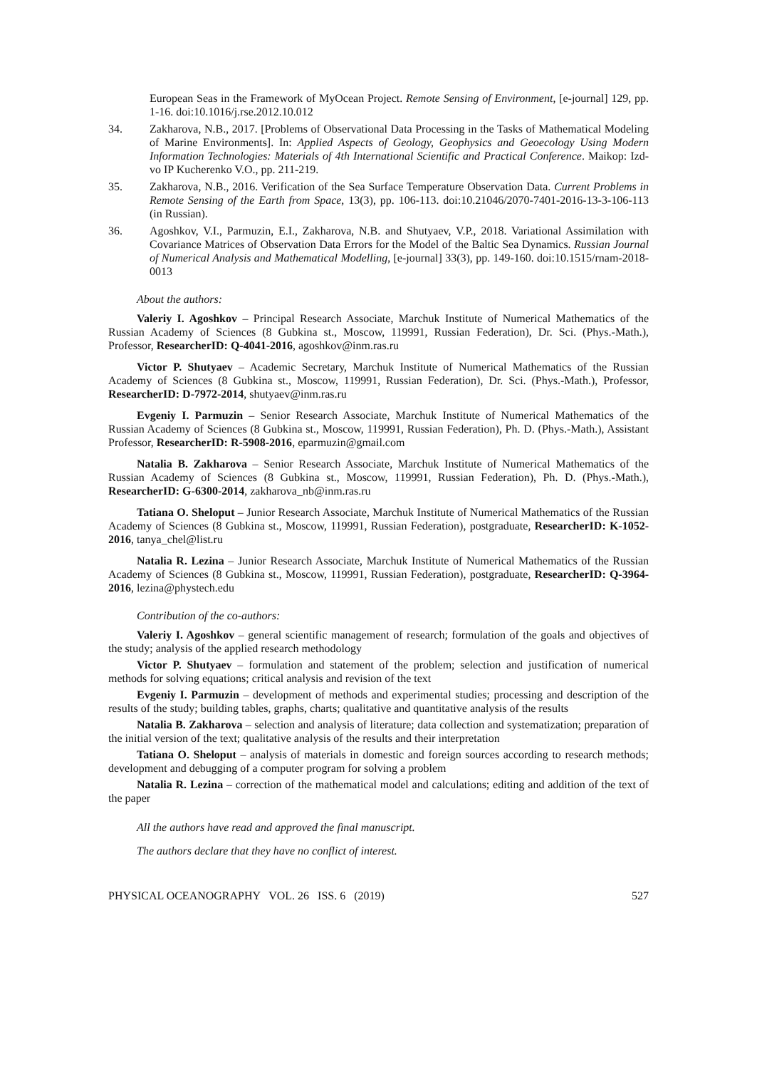European Seas in the Framework of MyOcean Project. Remote Sensing of Environment, [e-journal] 129, pp. 1-16. doi:10.1016/j.rse.2012.10.012
34. Zakharova, N.B., 2017. [Problems of Observational Data Processing in the Tasks of Mathematical Modeling of Marine Environments]. In: Applied Aspects of Geology, Geophysics and Geoecology Using Modern Information Technologies: Materials of 4th International Scientific and Practical Conference. Maikop: Izd-vo IP Kucherenko V.O., pp. 211-219.
35. Zakharova, N.B., 2016. Verification of the Sea Surface Temperature Observation Data. Current Problems in Remote Sensing of the Earth from Space, 13(3), pp. 106-113. doi:10.21046/2070-7401-2016-13-3-106-113 (in Russian).
36. Agoshkov, V.I., Parmuzin, E.I., Zakharova, N.B. and Shutyaev, V.P., 2018. Variational Assimilation with Covariance Matrices of Observation Data Errors for the Model of the Baltic Sea Dynamics. Russian Journal of Numerical Analysis and Mathematical Modelling, [e-journal] 33(3), pp. 149-160. doi:10.1515/rnam-2018-0013
About the authors:
Valeriy I. Agoshkov – Principal Research Associate, Marchuk Institute of Numerical Mathematics of the Russian Academy of Sciences (8 Gubkina st., Moscow, 119991, Russian Federation), Dr. Sci. (Phys.-Math.), Professor, ResearcherID: Q-4041-2016, agoshkov@inm.ras.ru
Victor P. Shutyaev – Academic Secretary, Marchuk Institute of Numerical Mathematics of the Russian Academy of Sciences (8 Gubkina st., Moscow, 119991, Russian Federation), Dr. Sci. (Phys.-Math.), Professor, ResearcherID: D-7972-2014, shutyaev@inm.ras.ru
Evgeniy I. Parmuzin – Senior Research Associate, Marchuk Institute of Numerical Mathematics of the Russian Academy of Sciences (8 Gubkina st., Moscow, 119991, Russian Federation), Ph. D. (Phys.-Math.), Assistant Professor, ResearcherID: R-5908-2016, eparmuzin@gmail.com
Natalia B. Zakharova – Senior Research Associate, Marchuk Institute of Numerical Mathematics of the Russian Academy of Sciences (8 Gubkina st., Moscow, 119991, Russian Federation), Ph. D. (Phys.-Math.), ResearcherID: G-6300-2014, zakharova_nb@inm.ras.ru
Tatiana O. Sheloput – Junior Research Associate, Marchuk Institute of Numerical Mathematics of the Russian Academy of Sciences (8 Gubkina st., Moscow, 119991, Russian Federation), postgraduate, ResearcherID: K-1052-2016, tanya_chel@list.ru
Natalia R. Lezina – Junior Research Associate, Marchuk Institute of Numerical Mathematics of the Russian Academy of Sciences (8 Gubkina st., Moscow, 119991, Russian Federation), postgraduate, ResearcherID: Q-3964-2016, lezina@phystech.edu
Contribution of the co-authors:
Valeriy I. Agoshkov – general scientific management of research; formulation of the goals and objectives of the study; analysis of the applied research methodology
Victor P. Shutyaev – formulation and statement of the problem; selection and justification of numerical methods for solving equations; critical analysis and revision of the text
Evgeniy I. Parmuzin – development of methods and experimental studies; processing and description of the results of the study; building tables, graphs, charts; qualitative and quantitative analysis of the results
Natalia B. Zakharova – selection and analysis of literature; data collection and systematization; preparation of the initial version of the text; qualitative analysis of the results and their interpretation
Tatiana O. Sheloput – analysis of materials in domestic and foreign sources according to research methods; development and debugging of a computer program for solving a problem
Natalia R. Lezina – correction of the mathematical model and calculations; editing and addition of the text of the paper
All the authors have read and approved the final manuscript.
The authors declare that they have no conflict of interest.
PHYSICAL OCEANOGRAPHY VOL. 26 ISS. 6 (2019) 527